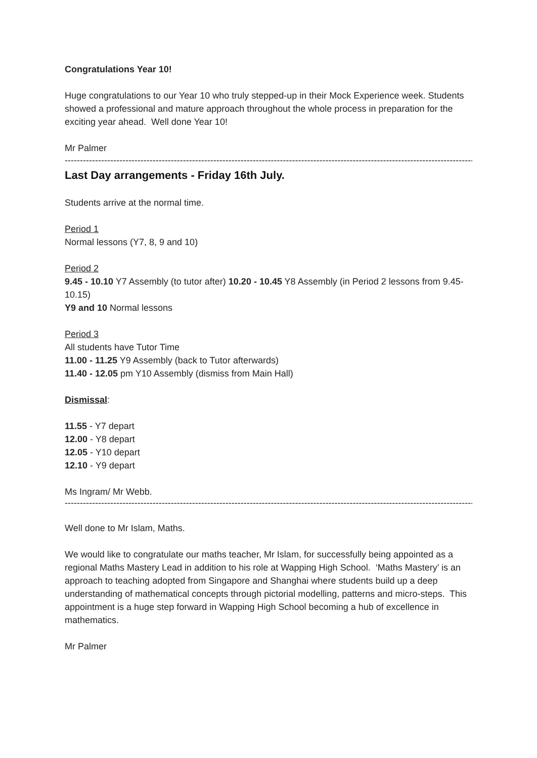Congratulations Year 10!
Huge congratulations to our Year 10 who truly stepped-up in their Mock Experience week. Students showed a professional and mature approach throughout the whole process in preparation for the exciting year ahead. Well done Year 10!
Mr Palmer
----------------------------------------------------------------------------------------------------------------------------------------
Last Day arrangements - Friday 16th July.
Students arrive at the normal time.
Period 1
Normal lessons (Y7, 8, 9 and 10)
Period 2
9.45 - 10.10 Y7 Assembly (to tutor after) 10.20 - 10.45 Y8 Assembly (in Period 2 lessons from 9.45-10.15)
Y9 and 10 Normal lessons
Period 3
All students have Tutor Time
11.00 - 11.25 Y9 Assembly (back to Tutor afterwards)
11.40 - 12.05 pm Y10 Assembly (dismiss from Main Hall)
Dismissal:
11.55 - Y7 depart
12.00 - Y8 depart
12.05 - Y10 depart
12.10 - Y9 depart
Ms Ingram/ Mr Webb.
----------------------------------------------------------------------------------------------------------------------------------------
Well done to Mr Islam, Maths.
We would like to congratulate our maths teacher, Mr Islam, for successfully being appointed as a regional Maths Mastery Lead in addition to his role at Wapping High School. ‘Maths Mastery’ is an approach to teaching adopted from Singapore and Shanghai where students build up a deep understanding of mathematical concepts through pictorial modelling, patterns and micro-steps. This appointment is a huge step forward in Wapping High School becoming a hub of excellence in mathematics.
Mr Palmer